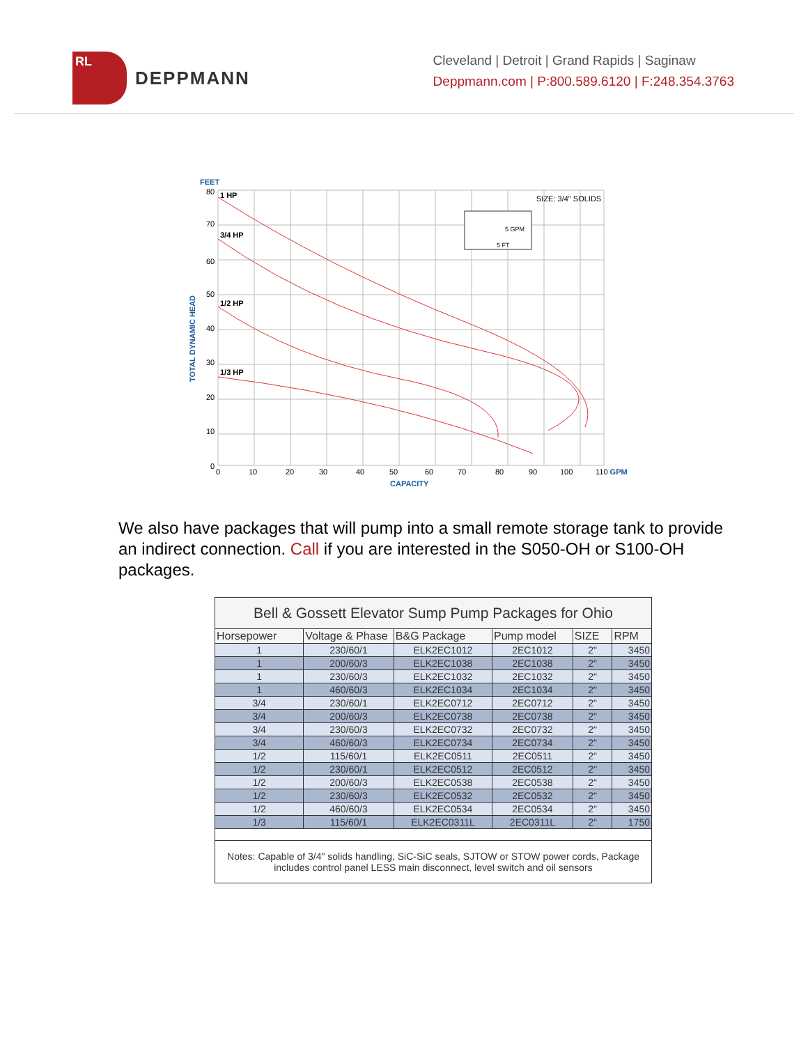RL
DEPPMANN
Cleveland | Detroit | Grand Rapids | Saginaw
Deppmann.com | P:800.589.6120 | F:248.354.3763
FEET
80
70
60
50
40
30
20
10
0
TOTAL DYNAMIC HEAD
0
10
20
30
40
50
60
70
80
90
100
110 GPM
CAPACITY
1 HP
3/4 HP
1/2 HP
1/3 HP
SIZE: 3/4" SOLIDS
5 GPM
5 FT
We also have packages that will pump into a small remote storage tank to provide an indirect connection. Call if you are interested in the S050-OH or S100-OH packages.
| Bell & Gossett Elevator Sump Pump Packages for Ohio | | | | | |
| --- | --- | --- | --- | --- | --- |
| Horsepower | Voltage & Phase | B&G Package | Pump model | SIZE | RPM |
| 1 | 230/60/1 | ELK2EC1012 | 2EC1012 | 2" | 3450 |
| 1 | 200/60/3 | ELK2EC1038 | 2EC1038 | 2" | 3450 |
| 1 | 230/60/3 | ELK2EC1032 | 2EC1032 | 2" | 3450 |
| 1 | 460/60/3 | ELK2EC1034 | 2EC1034 | 2" | 3450 |
| 3/4 | 230/60/1 | ELK2EC0712 | 2EC0712 | 2" | 3450 |
| 3/4 | 200/60/3 | ELK2EC0738 | 2EC0738 | 2" | 3450 |
| 3/4 | 230/60/3 | ELK2EC0732 | 2EC0732 | 2" | 3450 |
| 3/4 | 460/60/3 | ELK2EC0734 | 2EC0734 | 2" | 3450 |
| 1/2 | 115/60/1 | ELK2EC0511 | 2EC0511 | 2" | 3450 |
| 1/2 | 230/60/1 | ELK2EC0512 | 2EC0512 | 2" | 3450 |
| 1/2 | 200/60/3 | ELK2EC0538 | 2EC0538 | 2" | 3450 |
| 1/2 | 230/60/3 | ELK2EC0532 | 2EC0532 | 2" | 3450 |
| 1/2 | 460/60/3 | ELK2EC0534 | 2EC0534 | 2" | 3450 |
| 1/3 | 115/60/1 | ELK2EC0311L | 2EC0311L | 2" | 1750 |
| Notes: Capable of 3/4" solids handling, SiC-SiC seals, SJTOW or STOW power cords, Package includes control panel LESS main disconnect, level switch and oil sensors | | | | | |